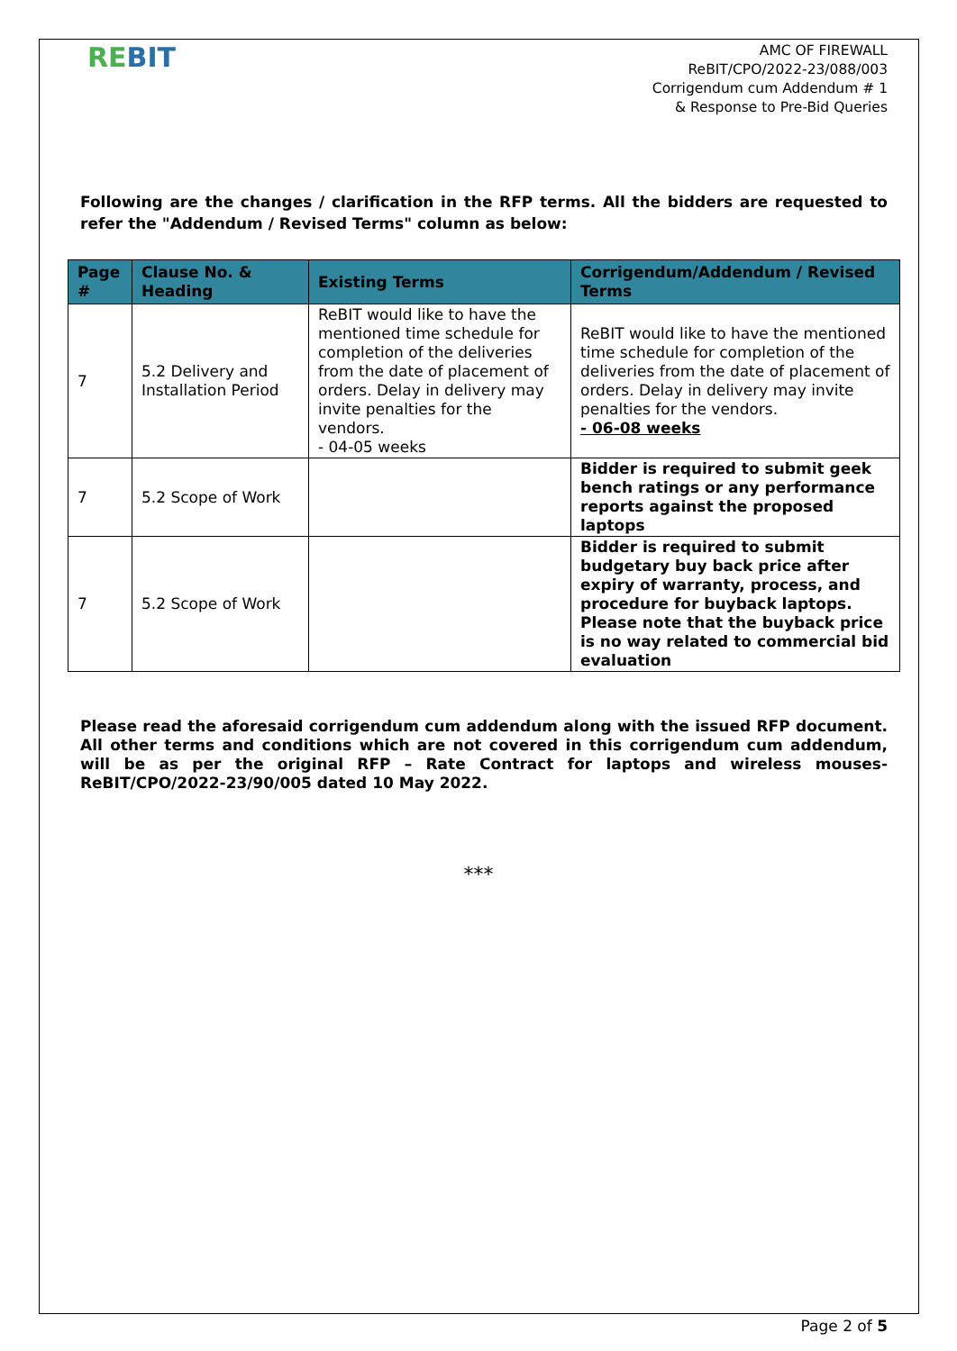REBIT
AMC OF FIREWALL
ReBIT/CPO/2022-23/088/003
Corrigendum cum Addendum # 1
& Response to Pre-Bid Queries
Following are the changes / clarification in the RFP terms. All the bidders are requested to refer the "Addendum / Revised Terms" column as below:
| Page # | Clause No. & Heading | Existing Terms | Corrigendum/Addendum / Revised Terms |
| --- | --- | --- | --- |
| 7 | 5.2 Delivery and Installation Period | ReBIT would like to have the mentioned time schedule for completion of the deliveries from the date of placement of orders. Delay in delivery may invite penalties for the vendors. - 04-05 weeks | ReBIT would like to have the mentioned time schedule for completion of the deliveries from the date of placement of orders. Delay in delivery may invite penalties for the vendors. - 06-08 weeks |
| 7 | 5.2 Scope of Work | | Bidder is required to submit geek bench ratings or any performance reports against the proposed laptops |
| 7 | 5.2 Scope of Work | | Bidder is required to submit budgetary buy back price after expiry of warranty, process, and procedure for buyback laptops. Please note that the buyback price is no way related to commercial bid evaluation |
Please read the aforesaid corrigendum cum addendum along with the issued RFP document. All other terms and conditions which are not covered in this corrigendum cum addendum, will be as per the original RFP – Rate Contract for laptops and wireless mouses-ReBIT/CPO/2022-23/90/005 dated 10 May 2022.
***
Page 2 of 5